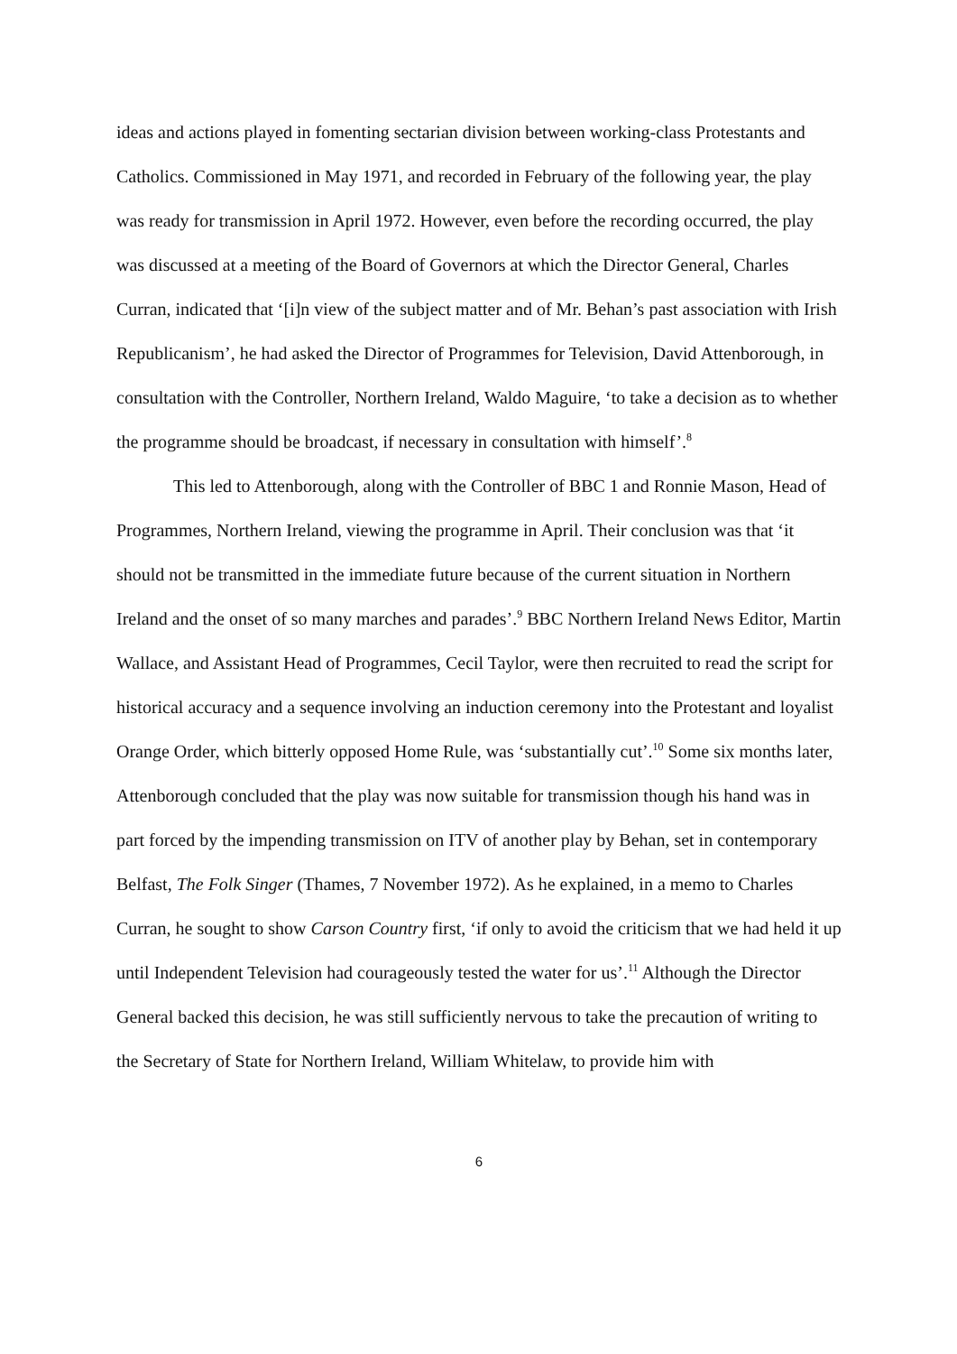ideas and actions played in fomenting sectarian division between working-class Protestants and Catholics. Commissioned in May 1971, and recorded in February of the following year, the play was ready for transmission in April 1972. However, even before the recording occurred, the play was discussed at a meeting of the Board of Governors at which the Director General, Charles Curran, indicated that ‘[i]n view of the subject matter and of Mr. Behan’s past association with Irish Republicanism’, he had asked the Director of Programmes for Television, David Attenborough, in consultation with the Controller, Northern Ireland, Waldo Maguire, ‘to take a decision as to whether the programme should be broadcast, if necessary in consultation with himself’.<sup>8</sup>
This led to Attenborough, along with the Controller of BBC 1 and Ronnie Mason, Head of Programmes, Northern Ireland, viewing the programme in April. Their conclusion was that ‘it should not be transmitted in the immediate future because of the current situation in Northern Ireland and the onset of so many marches and parades’.<sup>9</sup> BBC Northern Ireland News Editor, Martin Wallace, and Assistant Head of Programmes, Cecil Taylor, were then recruited to read the script for historical accuracy and a sequence involving an induction ceremony into the Protestant and loyalist Orange Order, which bitterly opposed Home Rule, was ‘substantially cut’.<sup>10</sup> Some six months later, Attenborough concluded that the play was now suitable for transmission though his hand was in part forced by the impending transmission on ITV of another play by Behan, set in contemporary Belfast, The Folk Singer (Thames, 7 November 1972). As he explained, in a memo to Charles Curran, he sought to show Carson Country first, ‘if only to avoid the criticism that we had held it up until Independent Television had courageously tested the water for us’.<sup>11</sup> Although the Director General backed this decision, he was still sufficiently nervous to take the precaution of writing to the Secretary of State for Northern Ireland, William Whitelaw, to provide him with
6